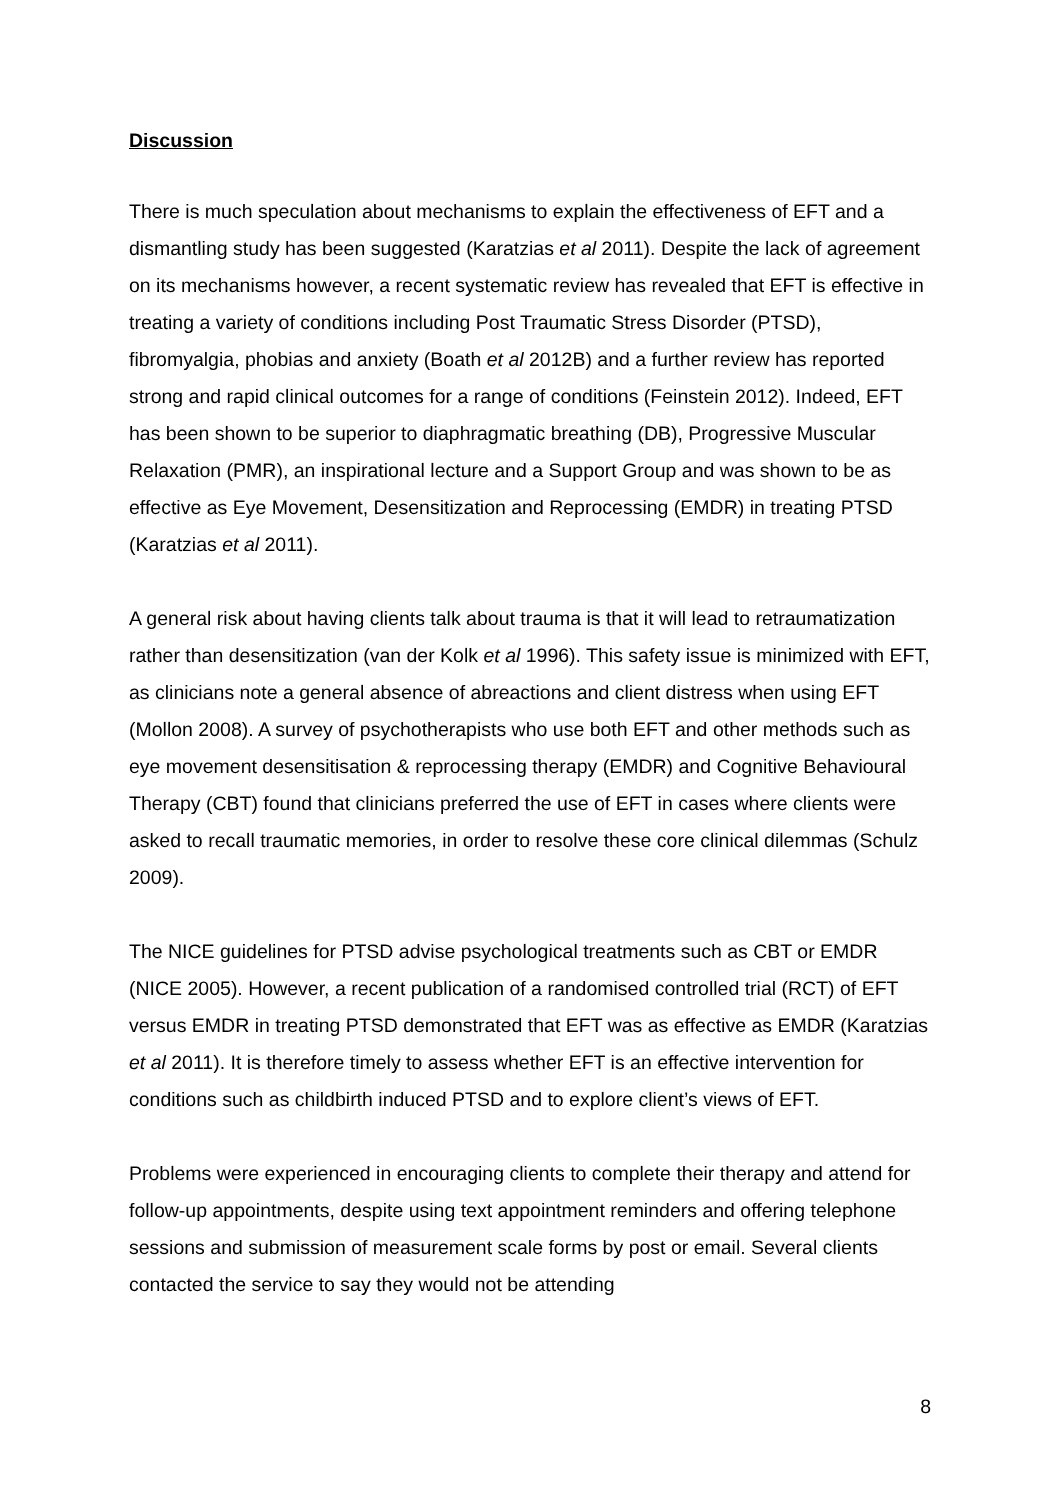Discussion
There is much speculation about mechanisms to explain the effectiveness of EFT and a dismantling study has been suggested (Karatzias et al 2011). Despite the lack of agreement on its mechanisms however, a recent systematic review has revealed that EFT is effective in treating a variety of conditions including Post Traumatic Stress Disorder (PTSD), fibromyalgia, phobias and anxiety (Boath et al 2012B) and a further review has reported strong and rapid clinical outcomes for a range of conditions (Feinstein 2012). Indeed, EFT has been shown to be superior to diaphragmatic breathing (DB), Progressive Muscular Relaxation (PMR), an inspirational lecture and a Support Group and was shown to be as effective as Eye Movement, Desensitization and Reprocessing (EMDR) in treating PTSD (Karatzias et al 2011).
A general risk about having clients talk about trauma is that it will lead to retraumatization rather than desensitization (van der Kolk et al 1996). This safety issue is minimized with EFT, as clinicians note a general absence of abreactions and client distress when using EFT (Mollon 2008). A survey of psychotherapists who use both EFT and other methods such as eye movement desensitisation & reprocessing therapy (EMDR) and Cognitive Behavioural Therapy (CBT) found that clinicians preferred the use of EFT in cases where clients were asked to recall traumatic memories, in order to resolve these core clinical dilemmas (Schulz 2009).
The NICE guidelines for PTSD advise psychological treatments such as CBT or EMDR (NICE 2005). However, a recent publication of a randomised controlled trial (RCT) of EFT versus EMDR in treating PTSD demonstrated that EFT was as effective as EMDR (Karatzias et al 2011). It is therefore timely to assess whether EFT is an effective intervention for conditions such as childbirth induced PTSD and to explore client’s views of EFT.
Problems were experienced in encouraging clients to complete their therapy and attend for follow-up appointments, despite using text appointment reminders and offering telephone sessions and submission of measurement scale forms by post or email. Several clients contacted the service to say they would not be attending
8